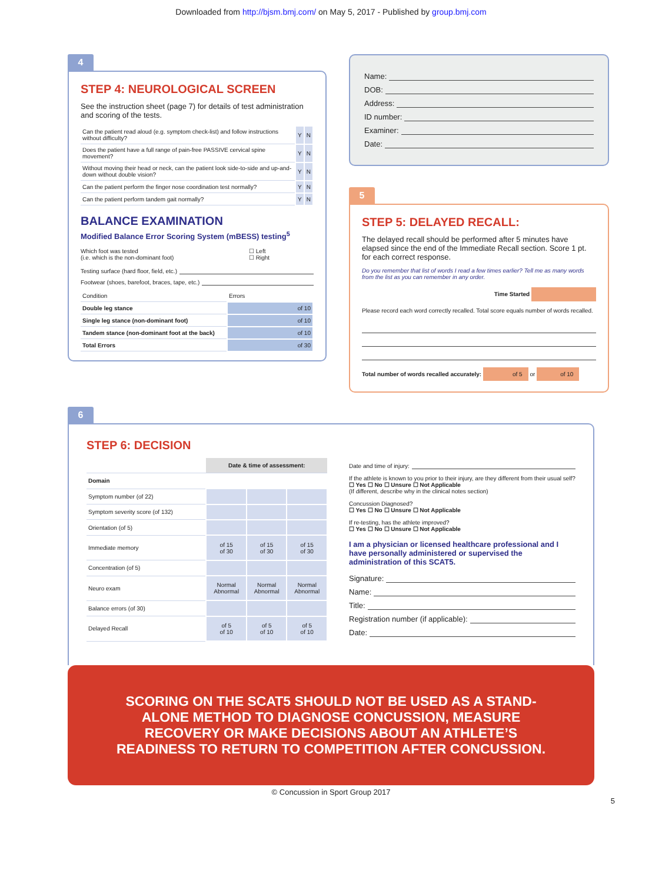Downloaded from http://bjsm.bmj.com/ on May 5, 2017 - Published by group.bmj.com
4
STEP 4: NEUROLOGICAL SCREEN
See the instruction sheet (page 7) for details of test administration and scoring of the tests.
| Can the patient read aloud (e.g. symptom check-list) and follow instructions without difficulty? | Y | N |
| Does the patient have a full range of pain-free PASSIVE cervical spine movement? | Y | N |
| Without moving their head or neck, can the patient look side-to-side and up-and-down without double vision? | Y | N |
| Can the patient perform the finger nose coordination test normally? | Y | N |
| Can the patient perform tandem gait normally? | Y | N |
BALANCE EXAMINATION
Modified Balance Error Scoring System (mBESS) testing<sup>5</sup>
Which foot was tested
(i.e. which is the non-dominant foot)
☐ Left
☐ Right
Testing surface (hard floor, field, etc.)
Footwear (shoes, barefoot, braces, tape, etc.)
| Condition | Errors |
| Double leg stance | of 10 |
| Single leg stance (non-dominant foot) | of 10 |
| Tandem stance (non-dominant foot at the back) | of 10 |
| Total Errors | of 30 |
Name:
DOB:
Address:
ID number:
Examiner:
Date:
5
STEP 5: DELAYED RECALL:
The delayed recall should be performed after 5 minutes have elapsed since the end of the Immediate Recall section. Score 1 pt. for each correct response.
Do you remember that list of words I read a few times earlier? Tell me as many words from the list as you can remember in any order.
Time Started
Please record each word correctly recalled. Total score equals number of words recalled.
Total number of words recalled accurately: of 5 or of 10
6
STEP 6: DECISION
| | Date & time of assessment: | | |
| --- | --- | --- | --- |
| Domain | | | |
| Symptom number (of 22) | | | |
| Symptom severity score (of 132) | | | |
| Orientation (of 5) | | | |
| Immediate memory | of 15 of 30 | of 15 of 30 | of 15 of 30 |
| Concentration (of 5) | | | |
| Neuro exam | Normal Abnormal | Normal Abnormal | Normal Abnormal |
| Balance errors (of 30) | | | |
| Delayed Recall | of 5 of 10 | of 5 of 10 | of 5 of 10 |
Date and time of injury:
If the athlete is known to you prior to their injury, are they different from their usual self?
☐ Yes ☐ No ☐ Unsure ☐ Not Applicable
(If different, describe why in the clinical notes section)
Concussion Diagnosed?
☐ Yes ☐ No ☐ Unsure ☐ Not Applicable
If re-testing, has the athlete improved?
☐ Yes ☐ No ☐ Unsure ☐ Not Applicable
I am a physician or licensed healthcare professional and I have personally administered or supervised the administration of this SCAT5.
Signature:
Name:
Title:
Registration number (if applicable):
Date:
SCORING ON THE SCAT5 SHOULD NOT BE USED AS A STAND-ALONE METHOD TO DIAGNOSE CONCUSSION, MEASURE RECOVERY OR MAKE DECISIONS ABOUT AN ATHLETE’S READINESS TO RETURN TO COMPETITION AFTER CONCUSSION.
© Concussion in Sport Group 2017
5